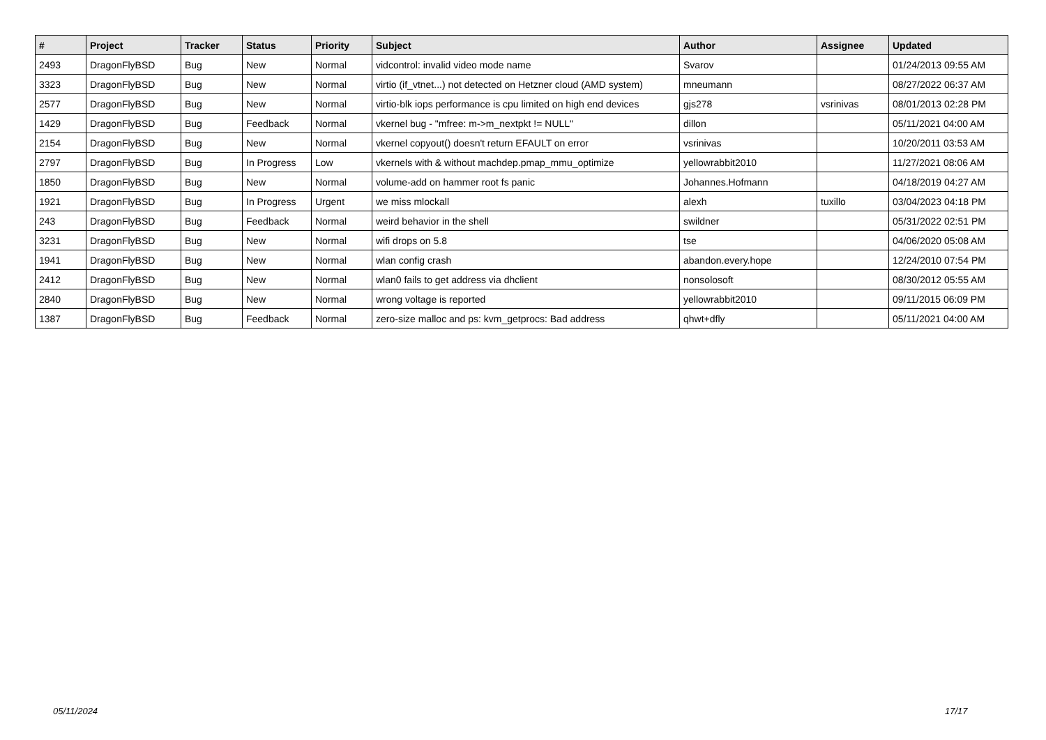| # | Project | Tracker | Status | Priority | Subject | Author | Assignee | Updated |
| --- | --- | --- | --- | --- | --- | --- | --- | --- |
| 2493 | DragonFlyBSD | Bug | New | Normal | vidcontrol: invalid video mode name | Svarov | | 01/24/2013 09:55 AM |
| 3323 | DragonFlyBSD | Bug | New | Normal | virtio (if_vtnet...) not detected on Hetzner cloud (AMD system) | mneumann | | 08/27/2022 06:37 AM |
| 2577 | DragonFlyBSD | Bug | New | Normal | virtio-blk iops performance is cpu limited on high end devices | gjs278 | vsrinivas | 08/01/2013 02:28 PM |
| 1429 | DragonFlyBSD | Bug | Feedback | Normal | vkernel bug - "mfree: m->m_nextpkt != NULL" | dillon | | 05/11/2021 04:00 AM |
| 2154 | DragonFlyBSD | Bug | New | Normal | vkernel copyout() doesn't return EFAULT on error | vsrinivas | | 10/20/2011 03:53 AM |
| 2797 | DragonFlyBSD | Bug | In Progress | Low | vkernels with & without machdep.pmap_mmu_optimize | yellowrabbit2010 | | 11/27/2021 08:06 AM |
| 1850 | DragonFlyBSD | Bug | New | Normal | volume-add on hammer root fs panic | Johannes.Hofmann | | 04/18/2019 04:27 AM |
| 1921 | DragonFlyBSD | Bug | In Progress | Urgent | we miss mlockall | alexh | tuxillo | 03/04/2023 04:18 PM |
| 243 | DragonFlyBSD | Bug | Feedback | Normal | weird behavior in the shell | swildner | | 05/31/2022 02:51 PM |
| 3231 | DragonFlyBSD | Bug | New | Normal | wifi drops on 5.8 | tse | | 04/06/2020 05:08 AM |
| 1941 | DragonFlyBSD | Bug | New | Normal | wlan config crash | abandon.every.hope | | 12/24/2010 07:54 PM |
| 2412 | DragonFlyBSD | Bug | New | Normal | wlan0 fails to get address via dhclient | nonsolosoft | | 08/30/2012 05:55 AM |
| 2840 | DragonFlyBSD | Bug | New | Normal | wrong voltage is reported | yellowrabbit2010 | | 09/11/2015 06:09 PM |
| 1387 | DragonFlyBSD | Bug | Feedback | Normal | zero-size malloc and ps: kvm_getprocs: Bad address | qhwt+dfly | | 05/11/2021 04:00 AM |
05/11/2024 17/17